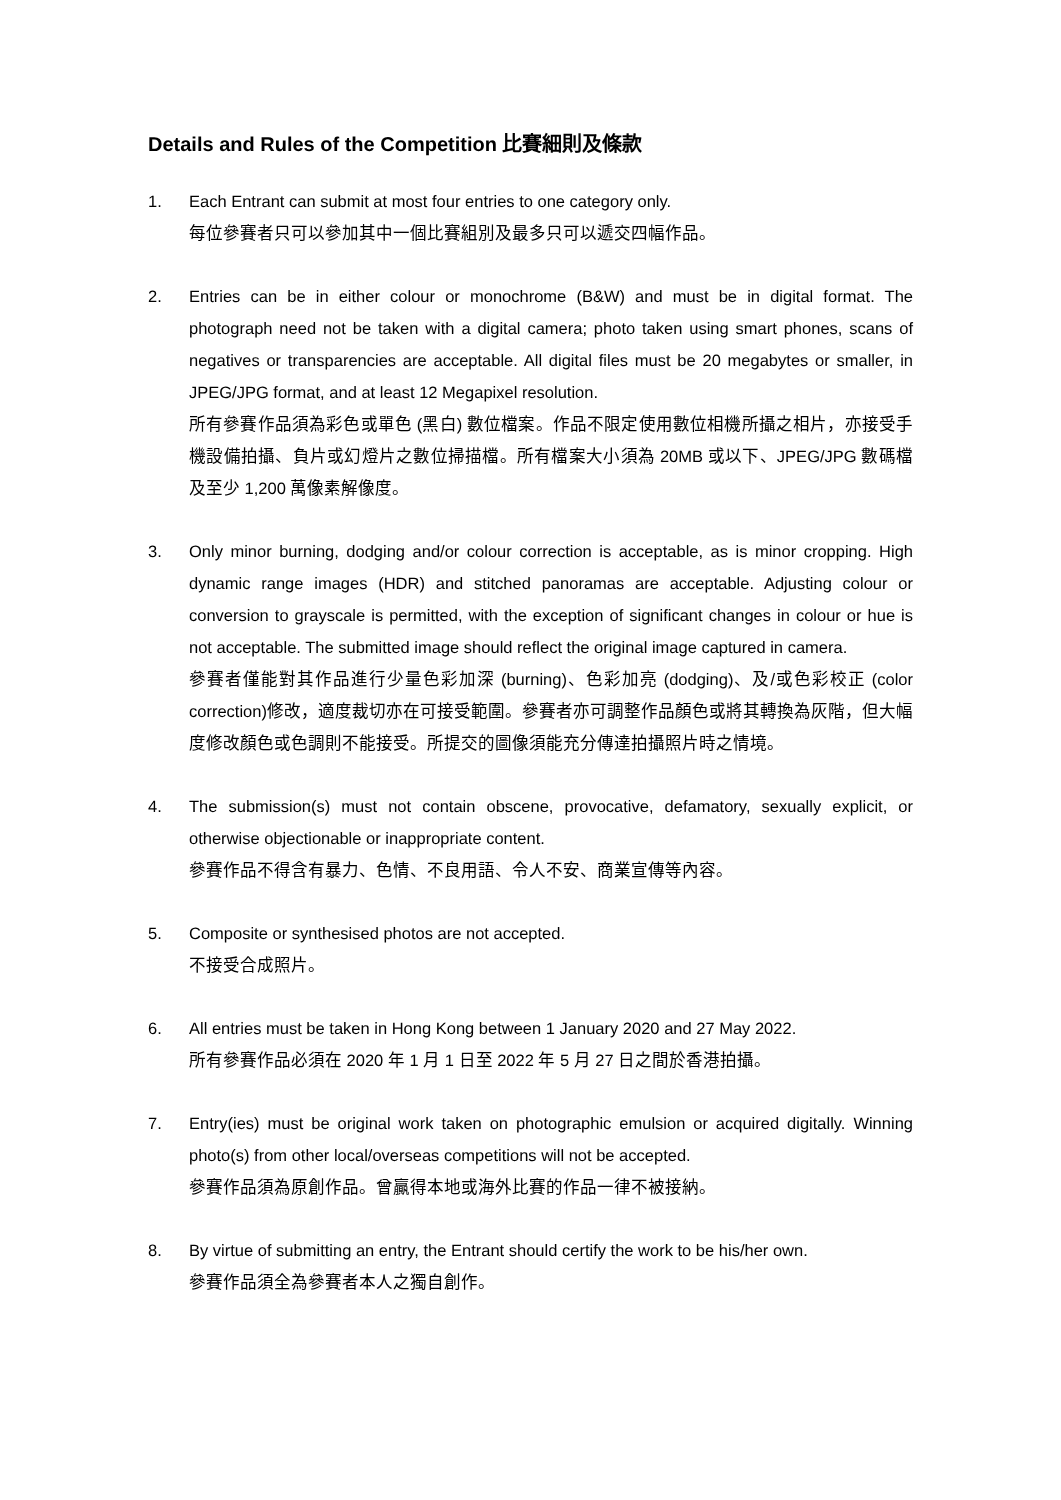Details and Rules of the Competition 比賽細則及條款
1. Each Entrant can submit at most four entries to one category only.
每位參賽者只可以參加其中一個比賽組別及最多只可以遞交四幅作品。
2. Entries can be in either colour or monochrome (B&W) and must be in digital format. The photograph need not be taken with a digital camera; photo taken using smart phones, scans of negatives or transparencies are acceptable. All digital files must be 20 megabytes or smaller, in JPEG/JPG format, and at least 12 Megapixel resolution.
所有參賽作品須為彩色或單色 (黑白) 數位檔案。作品不限定使用數位相機所攝之相片，亦接受手機設備拍攝、負片或幻燈片之數位掃描檔。所有檔案大小須為 20MB 或以下、JPEG/JPG 數碼檔及至少 1,200 萬像素解像度。
3. Only minor burning, dodging and/or colour correction is acceptable, as is minor cropping. High dynamic range images (HDR) and stitched panoramas are acceptable. Adjusting colour or conversion to grayscale is permitted, with the exception of significant changes in colour or hue is not acceptable. The submitted image should reflect the original image captured in camera.
參賽者僅能對其作品進行少量色彩加深 (burning)、色彩加亮 (dodging)、及/或色彩校正 (color correction)修改，適度裁切亦在可接受範圍。參賽者亦可調整作品顏色或將其轉換為灰階，但大幅度修改顏色或色調則不能接受。所提交的圖像須能充分傳達拍攝照片時之情境。
4. The submission(s) must not contain obscene, provocative, defamatory, sexually explicit, or otherwise objectionable or inappropriate content.
參賽作品不得含有暴力、色情、不良用語、令人不安、商業宣傳等內容。
5. Composite or synthesised photos are not accepted.
不接受合成照片。
6. All entries must be taken in Hong Kong between 1 January 2020 and 27 May 2022.
所有參賽作品必須在 2020 年 1 月 1 日至 2022 年 5 月 27 日之間於香港拍攝。
7. Entry(ies) must be original work taken on photographic emulsion or acquired digitally. Winning photo(s) from other local/overseas competitions will not be accepted.
參賽作品須為原創作品。曾贏得本地或海外比賽的作品一律不被接納。
8. By virtue of submitting an entry, the Entrant should certify the work to be his/her own.
參賽作品須全為參賽者本人之獨自創作。